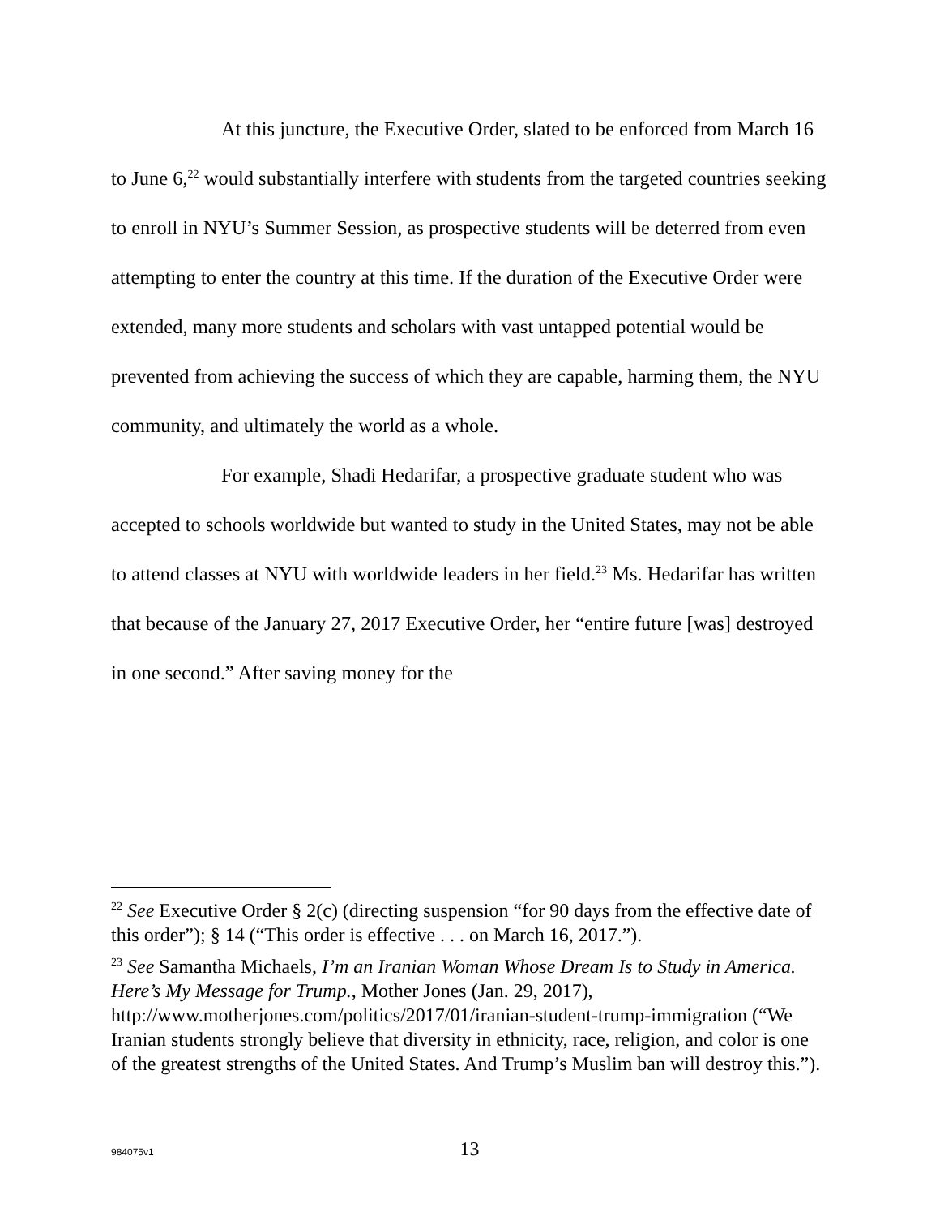At this juncture, the Executive Order, slated to be enforced from March 16 to June 6,<sup>22</sup> would substantially interfere with students from the targeted countries seeking to enroll in NYU’s Summer Session, as prospective students will be deterred from even attempting to enter the country at this time. If the duration of the Executive Order were extended, many more students and scholars with vast untapped potential would be prevented from achieving the success of which they are capable, harming them, the NYU community, and ultimately the world as a whole.
For example, Shadi Hedarifar, a prospective graduate student who was accepted to schools worldwide but wanted to study in the United States, may not be able to attend classes at NYU with worldwide leaders in her field.<sup>23</sup> Ms. Hedarifar has written that because of the January 27, 2017 Executive Order, her “entire future [was] destroyed in one second.” After saving money for the
<sup>22</sup> See Executive Order § 2(c) (directing suspension “for 90 days from the effective date of this order”); § 14 (“This order is effective . . . on March 16, 2017.”).
<sup>23</sup> See Samantha Michaels, I’m an Iranian Woman Whose Dream Is to Study in America. Here’s My Message for Trump., Mother Jones (Jan. 29, 2017), http://www.motherjones.com/politics/2017/01/iranian-student-trump-immigration (“We Iranian students strongly believe that diversity in ethnicity, race, religion, and color is one of the greatest strengths of the United States. And Trump’s Muslim ban will destroy this.”).
984075v1
13